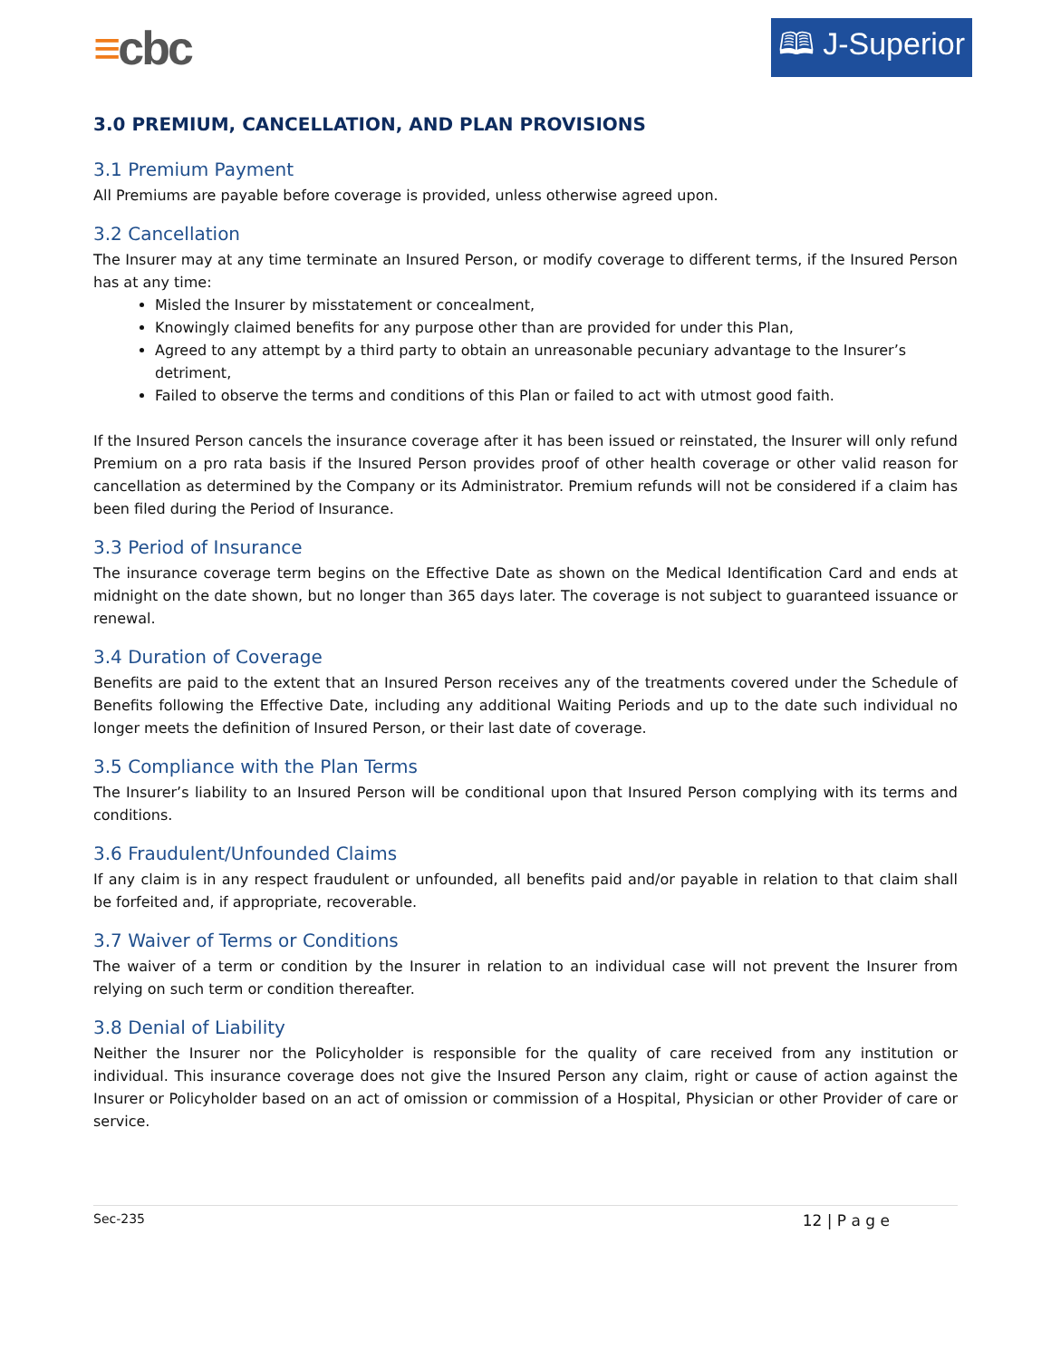≡cbc
🕮 J-Superior
3.0 PREMIUM, CANCELLATION, AND PLAN PROVISIONS
3.1 Premium Payment
All Premiums are payable before coverage is provided, unless otherwise agreed upon.
3.2 Cancellation
The Insurer may at any time terminate an Insured Person, or modify coverage to different terms, if the Insured Person has at any time:
Misled the Insurer by misstatement or concealment,
Knowingly claimed benefits for any purpose other than are provided for under this Plan,
Agreed to any attempt by a third party to obtain an unreasonable pecuniary advantage to the Insurer’s detriment,
Failed to observe the terms and conditions of this Plan or failed to act with utmost good faith.
If the Insured Person cancels the insurance coverage after it has been issued or reinstated, the Insurer will only refund Premium on a pro rata basis if the Insured Person provides proof of other health coverage or other valid reason for cancellation as determined by the Company or its Administrator. Premium refunds will not be considered if a claim has been filed during the Period of Insurance.
3.3 Period of Insurance
The insurance coverage term begins on the Effective Date as shown on the Medical Identification Card and ends at midnight on the date shown, but no longer than 365 days later. The coverage is not subject to guaranteed issuance or renewal.
3.4 Duration of Coverage
Benefits are paid to the extent that an Insured Person receives any of the treatments covered under the Schedule of Benefits following the Effective Date, including any additional Waiting Periods and up to the date such individual no longer meets the definition of Insured Person, or their last date of coverage.
3.5 Compliance with the Plan Terms
The Insurer’s liability to an Insured Person will be conditional upon that Insured Person complying with its terms and conditions.
3.6 Fraudulent/Unfounded Claims
If any claim is in any respect fraudulent or unfounded, all benefits paid and/or payable in relation to that claim shall be forfeited and, if appropriate, recoverable.
3.7 Waiver of Terms or Conditions
The waiver of a term or condition by the Insurer in relation to an individual case will not prevent the Insurer from relying on such term or condition thereafter.
3.8 Denial of Liability
Neither the Insurer nor the Policyholder is responsible for the quality of care received from any institution or individual. This insurance coverage does not give the Insured Person any claim, right or cause of action against the Insurer or Policyholder based on an act of omission or commission of a Hospital, Physician or other Provider of care or service.
Sec-235 12 | P a g e